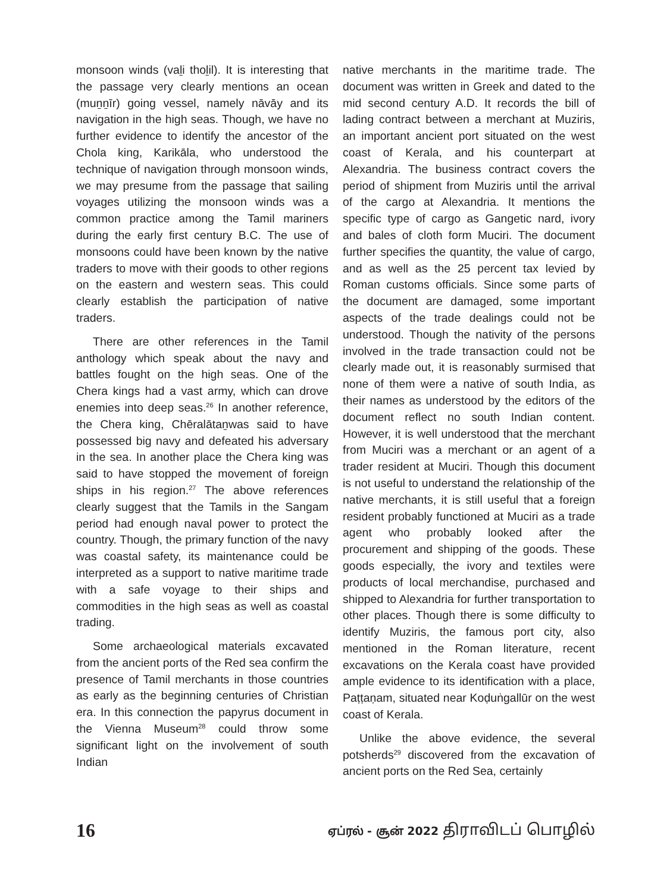monsoon winds (vaḻi thoḻil). It is interesting that the passage very clearly mentions an ocean (muṉṉīr) going vessel, namely nāvāy and its navigation in the high seas. Though, we have no further evidence to identify the ancestor of the Chola king, Karikāla, who understood the technique of navigation through monsoon winds, we may presume from the passage that sailing voyages utilizing the monsoon winds was a common practice among the Tamil mariners during the early first century B.C. The use of monsoons could have been known by the native traders to move with their goods to other regions on the eastern and western seas. This could clearly establish the participation of native traders.
There are other references in the Tamil anthology which speak about the navy and battles fought on the high seas. One of the Chera kings had a vast army, which can drove enemies into deep seas.<sup>26</sup> In another reference, the Chera king, Chēralātaṉwas said to have possessed big navy and defeated his adversary in the sea. In another place the Chera king was said to have stopped the movement of foreign ships in his region.<sup>27</sup> The above references clearly suggest that the Tamils in the Sangam period had enough naval power to protect the country. Though, the primary function of the navy was coastal safety, its maintenance could be interpreted as a support to native maritime trade with a safe voyage to their ships and commodities in the high seas as well as coastal trading.
Some archaeological materials excavated from the ancient ports of the Red sea confirm the presence of Tamil merchants in those countries as early as the beginning centuries of Christian era. In this connection the papyrus document in the Vienna Museum<sup>28</sup> could throw some significant light on the involvement of south Indian
native merchants in the maritime trade. The document was written in Greek and dated to the mid second century A.D. It records the bill of lading contract between a merchant at Muziris, an important ancient port situated on the west coast of Kerala, and his counterpart at Alexandria. The business contract covers the period of shipment from Muziris until the arrival of the cargo at Alexandria. It mentions the specific type of cargo as Gangetic nard, ivory and bales of cloth form Muciri. The document further specifies the quantity, the value of cargo, and as well as the 25 percent tax levied by Roman customs officials. Since some parts of the document are damaged, some important aspects of the trade dealings could not be understood. Though the nativity of the persons involved in the trade transaction could not be clearly made out, it is reasonably surmised that none of them were a native of south India, as their names as understood by the editors of the document reflect no south Indian content. However, it is well understood that the merchant from Muciri was a merchant or an agent of a trader resident at Muciri. Though this document is not useful to understand the relationship of the native merchants, it is still useful that a foreign resident probably functioned at Muciri as a trade agent who probably looked after the procurement and shipping of the goods. These goods especially, the ivory and textiles were products of local merchandise, purchased and shipped to Alexandria for further transportation to other places. Though there is some difficulty to identify Muziris, the famous port city, also mentioned in the Roman literature, recent excavations on the Kerala coast have provided ample evidence to its identification with a place, Paṭṭaṇam, situated near Koḍuṅgallūr on the west coast of Kerala.
Unlike the above evidence, the several potsherds<sup>29</sup> discovered from the excavation of ancient ports on the Red Sea, certainly
16
ஏப்ரல் - சூன் 2022 திராவிடப் பொழில்